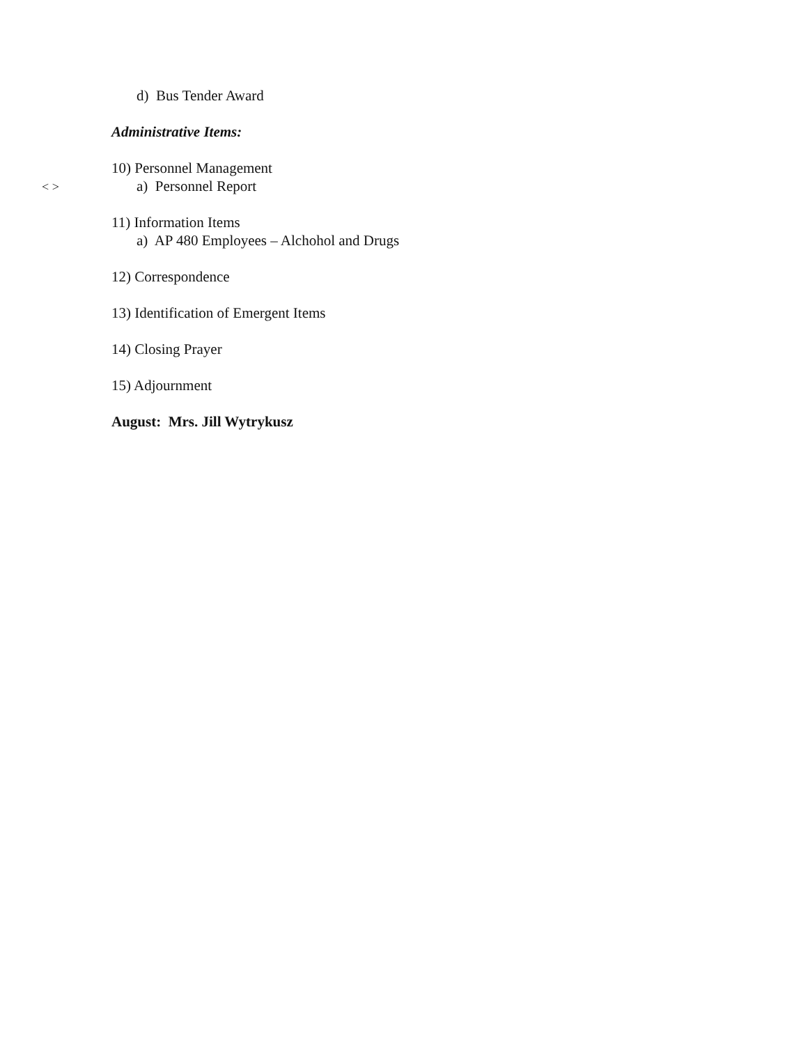d) Bus Tender Award
Administrative Items:
10) Personnel Management
< >
a) Personnel Report
11) Information Items
a) AP 480 Employees – Alchohol and Drugs
12) Correspondence
13) Identification of Emergent Items
14) Closing Prayer
15) Adjournment
August: Mrs. Jill Wytrykusz